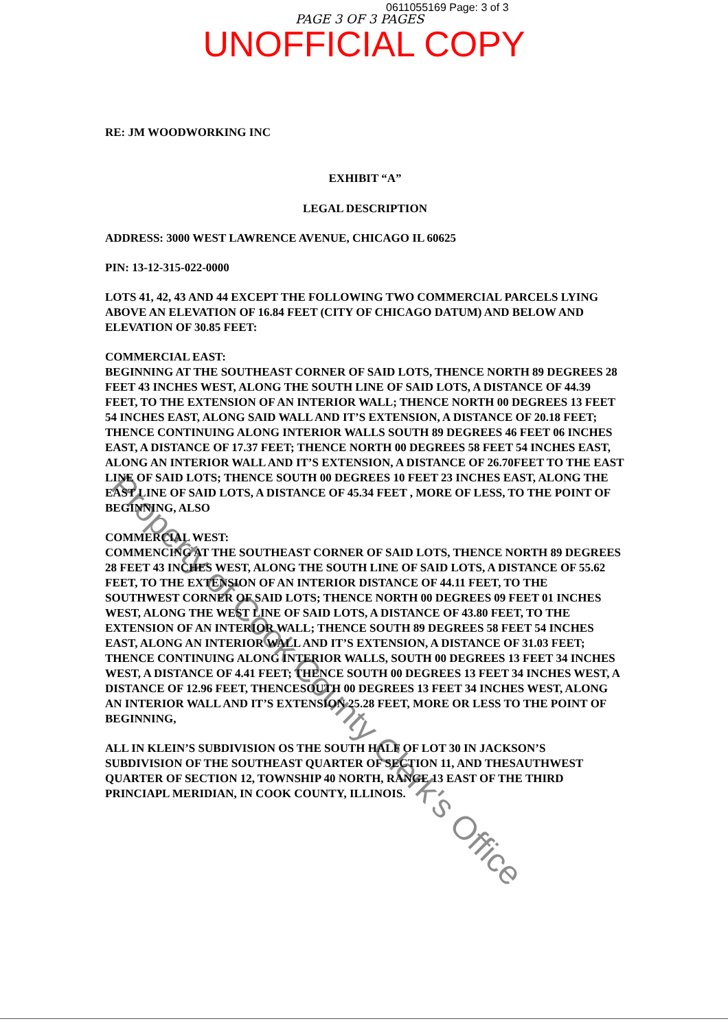0611055169 Page: 3 of 3
PAGE 3 OF 3 PAGES
UNOFFICIAL COPY
RE: JM WOODWORKING INC
EXHIBIT “A”
LEGAL DESCRIPTION
ADDRESS: 3000 WEST LAWRENCE AVENUE, CHICAGO IL 60625
PIN: 13-12-315-022-0000
LOTS 41, 42, 43 AND 44 EXCEPT THE FOLLOWING TWO COMMERCIAL PARCELS LYING ABOVE AN ELEVATION OF 16.84 FEET (CITY OF CHICAGO DATUM) AND BELOW AND ELEVATION OF 30.85 FEET:
COMMERCIAL EAST:
BEGINNING AT THE SOUTHEAST CORNER OF SAID LOTS, THENCE NORTH 89 DEGREES 28 FEET 43 INCHES WEST, ALONG THE SOUTH LINE OF SAID LOTS, A DISTANCE OF 44.39 FEET, TO THE EXTENSION OF AN INTERIOR WALL; THENCE NORTH 00 DEGREES 13 FEET 54 INCHES EAST, ALONG SAID WALL AND IT’S EXTENSION, A DISTANCE OF 20.18 FEET; THENCE CONTINUING ALONG INTERIOR WALLS SOUTH 89 DEGREES 46 FEET 06 INCHES EAST, A DISTANCE OF 17.37 FEET; THENCE NORTH 00 DEGREES 58 FEET 54 INCHES EAST, ALONG AN INTERIOR WALL AND IT’S EXTENSION, A DISTANCE OF 26.70FEET TO THE EAST LINE OF SAID LOTS; THENCE SOUTH 00 DEGREES 10 FEET 23 INCHES EAST, ALONG THE EAST LINE OF SAID LOTS, A DISTANCE OF 45.34 FEET , MORE OF LESS, TO THE POINT OF BEGINNING, ALSO
COMMERCIAL WEST:
COMMENCING AT THE SOUTHEAST CORNER OF SAID LOTS, THENCE NORTH 89 DEGREES 28 FEET 43 INCHES WEST, ALONG THE SOUTH LINE OF SAID LOTS, A DISTANCE OF 55.62 FEET, TO THE EXTENSION OF AN INTERIOR DISTANCE OF 44.11 FEET, TO THE SOUTHWEST CORNER OF SAID LOTS; THENCE NORTH 00 DEGREES 09 FEET 01 INCHES WEST, ALONG THE WEST LINE OF SAID LOTS, A DISTANCE OF 43.80 FEET, TO THE EXTENSION OF AN INTERIOR WALL; THENCE SOUTH 89 DEGREES 58 FEET 54 INCHES EAST, ALONG AN INTERIOR WALL AND IT’S EXTENSION, A DISTANCE OF 31.03 FEET; THENCE CONTINUING ALONG INTERIOR WALLS, SOUTH 00 DEGREES 13 FEET 34 INCHES WEST, A DISTANCE OF 4.41 FEET; THENCE SOUTH 00 DEGREES 13 FEET 34 INCHES WEST, A DISTANCE OF 12.96 FEET, THENCESOUTH 00 DEGREES 13 FEET 34 INCHES WEST, ALONG AN INTERIOR WALL AND IT’S EXTENSION 25.28 FEET, MORE OR LESS TO THE POINT OF BEGINNING,
ALL IN KLEIN’S SUBDIVISION OS THE SOUTH HALF OF LOT 30 IN JACKSON’S SUBDIVISION OF THE SOUTHEAST QUARTER OF SECTION 11, AND THESAUTHWEST QUARTER OF SECTION 12, TOWNSHIP 40 NORTH, RANGE 13 EAST OF THE THIRD PRINCIAPL MERIDIAN, IN COOK COUNTY, ILLINOIS.
Property of Cook County Clerk's Office